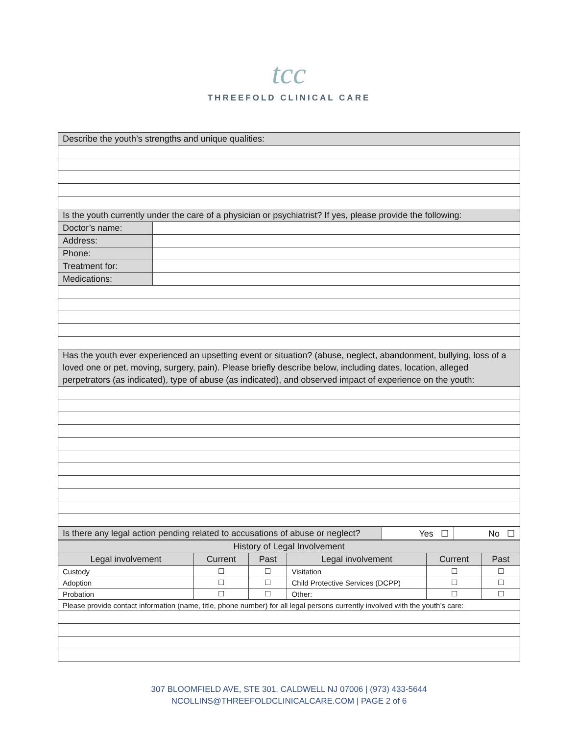tcc
THREEFOLD CLINICAL CARE
| Describe the youth’s strengths and unique qualities: | |
| Is the youth currently under the care of a physician or psychiatrist? If yes, please provide the following: | |
| Doctor’s name: | |
| Address: | |
| Phone: | |
| Treatment for: | |
| Medications: | |
| Has the youth ever experienced an upsetting event or situation? (abuse, neglect, abandonment, bullying, loss of a loved one or pet, moving, surgery, pain). Please briefly describe below, including dates, location, alleged perpetrators (as indicated), type of abuse (as indicated), and observed impact of experience on the youth: | |
| Is there any legal action pending related to accusations of abuse or neglect? | Yes ☐ | No ☐ |
| History of Legal Involvement | | | | | |
| Legal involvement | Current | Past | Legal involvement | Current | Past |
| Custody | ☐ | ☐ | Visitation | ☐ | ☐ |
| Adoption | ☐ | ☐ | Child Protective Services (DCPP) | ☐ | ☐ |
| Probation | ☐ | ☐ | Other: | ☐ | ☐ |
| Please provide contact information (name, title, phone number) for all legal persons currently involved with the youth’s care: | | | | | |
307 BLOOMFIELD AVE, STE 301, CALDWELL NJ 07006 | (973) 433-5644
NCOLLINS@THREEFOLDCLINICALCARE.COM | PAGE 2 of 6